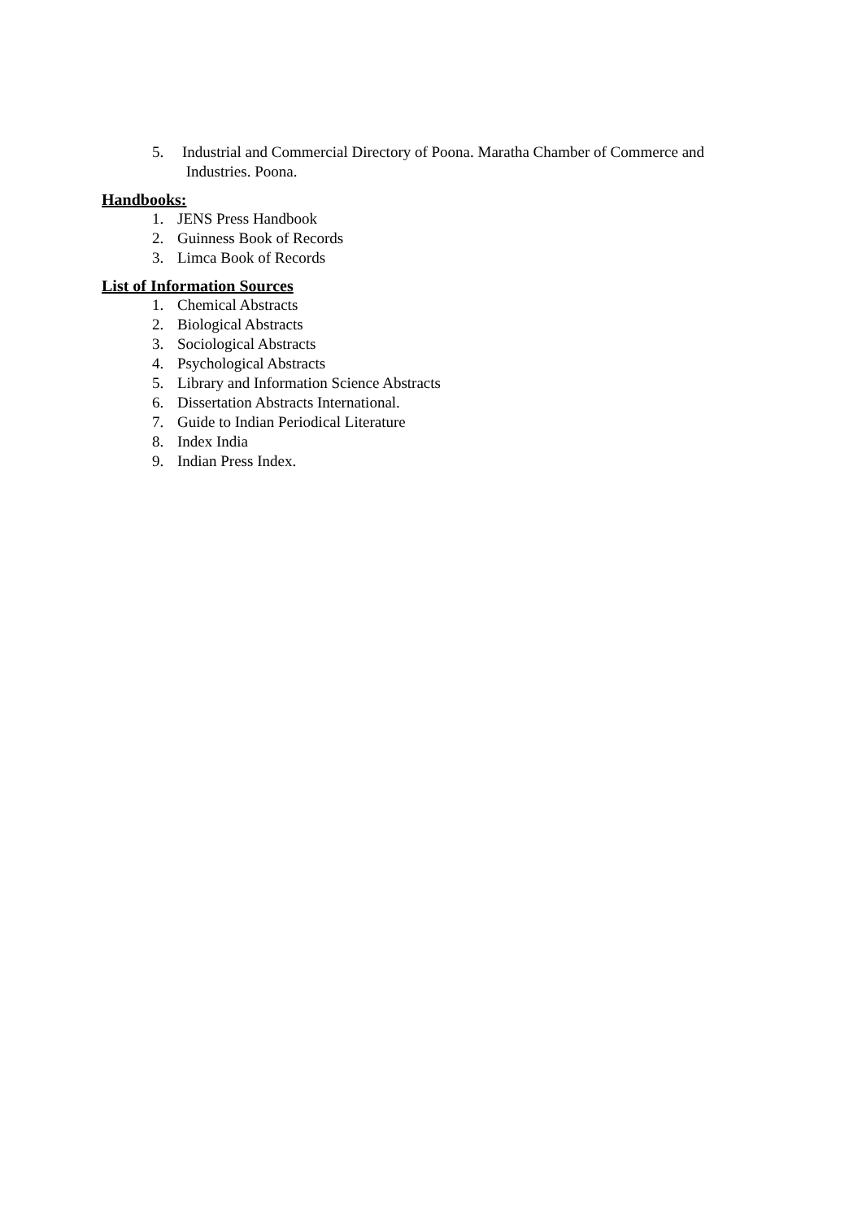5. Industrial and Commercial Directory of Poona. Maratha Chamber of Commerce and
Industries. Poona.
Handbooks:
1. JENS Press Handbook
2. Guinness Book of Records
3. Limca Book of Records
List of Information Sources
1. Chemical Abstracts
2. Biological Abstracts
3. Sociological Abstracts
4. Psychological Abstracts
5. Library and Information Science Abstracts
6. Dissertation Abstracts International.
7. Guide to Indian Periodical Literature
8. Index India
9. Indian Press Index.